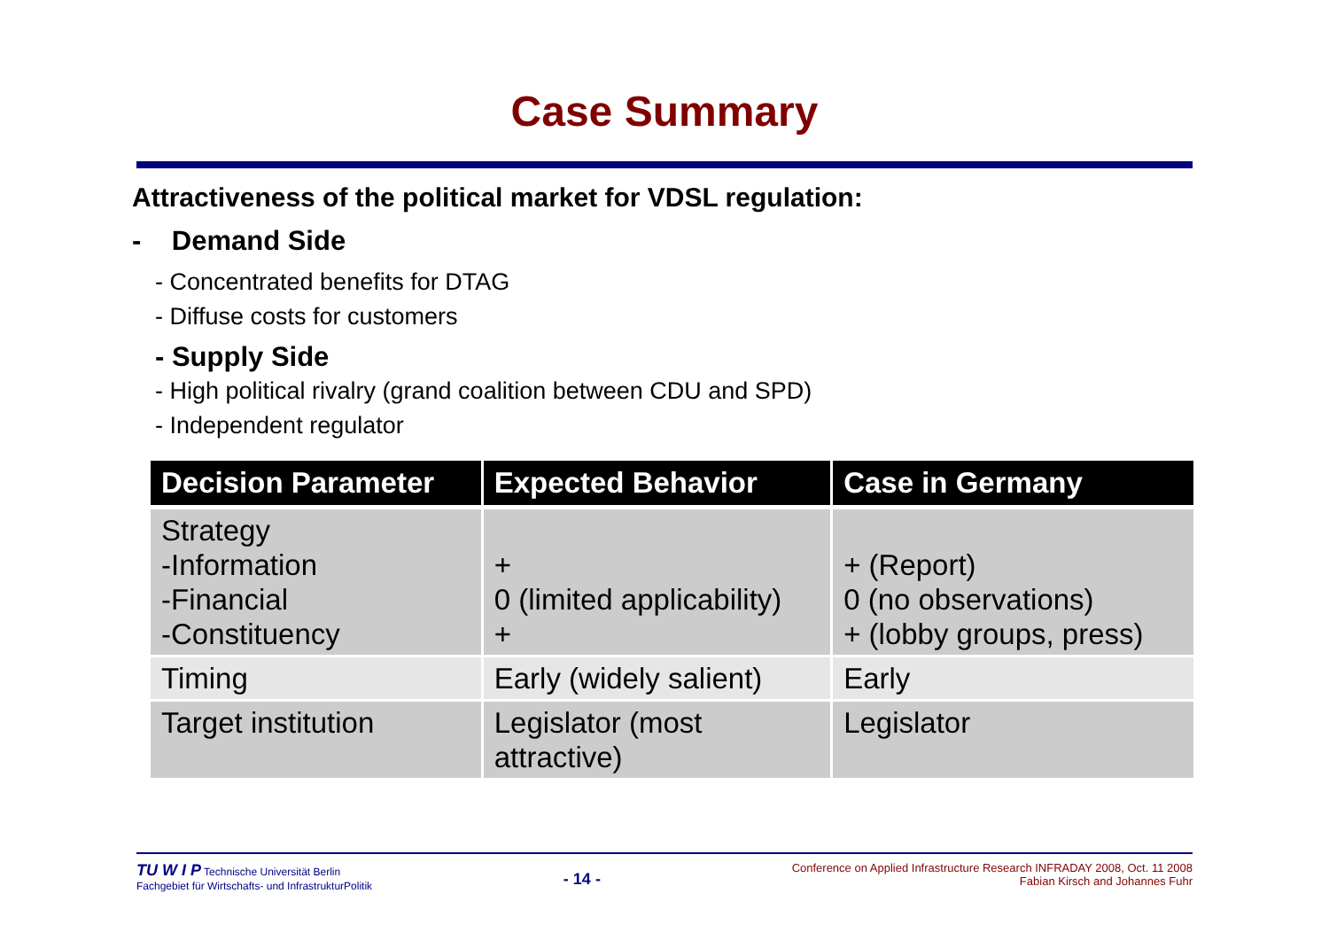Case Summary
Attractiveness of the political market for VDSL regulation:
- Demand Side
- Concentrated benefits for DTAG
- Diffuse costs for customers
- Supply Side
- High political rivalry (grand coalition between CDU and SPD)
- Independent regulator
| Decision Parameter | Expected Behavior | Case in Germany |
| --- | --- | --- |
| Strategy -Information -Financial -Constituency | + 0 (limited applicability) + | + (Report) 0 (no observations) + (lobby groups, press) |
| Timing | Early (widely salient) | Early |
| Target institution | Legislator (most attractive) | Legislator |
TU W I P Technische Universität Berlin
Fachgebiet für Wirtschafts- und InfrastrukturPolitik
- 14 -
Conference on Applied Infrastructure Research INFRADAY 2008, Oct. 11 2008
Fabian Kirsch and Johannes Fuhr